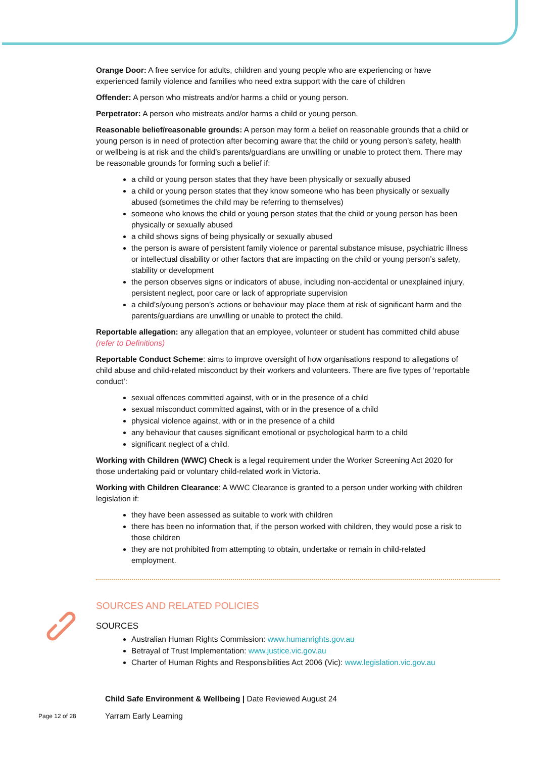Orange Door: A free service for adults, children and young people who are experiencing or have experienced family violence and families who need extra support with the care of children
Offender: A person who mistreats and/or harms a child or young person.
Perpetrator: A person who mistreats and/or harms a child or young person.
Reasonable belief/reasonable grounds: A person may form a belief on reasonable grounds that a child or young person is in need of protection after becoming aware that the child or young person’s safety, health or wellbeing is at risk and the child’s parents/guardians are unwilling or unable to protect them. There may be reasonable grounds for forming such a belief if:
a child or young person states that they have been physically or sexually abused
a child or young person states that they know someone who has been physically or sexually abused (sometimes the child may be referring to themselves)
someone who knows the child or young person states that the child or young person has been physically or sexually abused
a child shows signs of being physically or sexually abused
the person is aware of persistent family violence or parental substance misuse, psychiatric illness or intellectual disability or other factors that are impacting on the child or young person’s safety, stability or development
the person observes signs or indicators of abuse, including non-accidental or unexplained injury, persistent neglect, poor care or lack of appropriate supervision
a child’s/young person’s actions or behaviour may place them at risk of significant harm and the parents/guardians are unwilling or unable to protect the child.
Reportable allegation: any allegation that an employee, volunteer or student has committed child abuse (refer to Definitions)
Reportable Conduct Scheme: aims to improve oversight of how organisations respond to allegations of child abuse and child-related misconduct by their workers and volunteers. There are five types of ‘reportable conduct’:
sexual offences committed against, with or in the presence of a child
sexual misconduct committed against, with or in the presence of a child
physical violence against, with or in the presence of a child
any behaviour that causes significant emotional or psychological harm to a child
significant neglect of a child.
Working with Children (WWC) Check is a legal requirement under the Worker Screening Act 2020 for those undertaking paid or voluntary child-related work in Victoria.
Working with Children Clearance: A WWC Clearance is granted to a person under working with children legislation if:
they have been assessed as suitable to work with children
there has been no information that, if the person worked with children, they would pose a risk to those children
they are not prohibited from attempting to obtain, undertake or remain in child-related employment.
SOURCES AND RELATED POLICIES
SOURCES
Australian Human Rights Commission: www.humanrights.gov.au
Betrayal of Trust Implementation: www.justice.vic.gov.au
Charter of Human Rights and Responsibilities Act 2006 (Vic): www.legislation.vic.gov.au
Child Safe Environment & Wellbeing | Date Reviewed August 24
Yarram Early Learning
Page 12 of 28